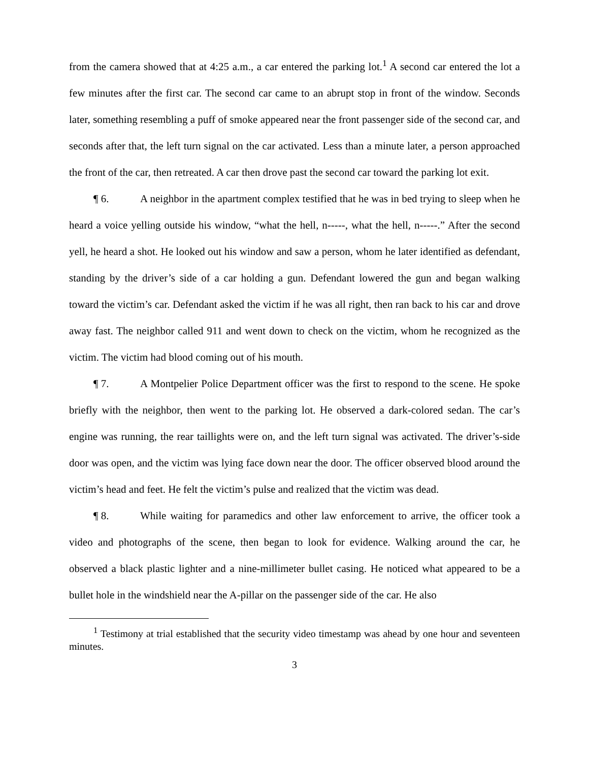from the camera showed that at 4:25 a.m., a car entered the parking lot.<sup>1</sup> A second car entered the lot a few minutes after the first car. The second car came to an abrupt stop in front of the window. Seconds later, something resembling a puff of smoke appeared near the front passenger side of the second car, and seconds after that, the left turn signal on the car activated. Less than a minute later, a person approached the front of the car, then retreated. A car then drove past the second car toward the parking lot exit.
¶ 6. A neighbor in the apartment complex testified that he was in bed trying to sleep when he heard a voice yelling outside his window, “what the hell, n-----, what the hell, n-----.” After the second yell, he heard a shot. He looked out his window and saw a person, whom he later identified as defendant, standing by the driver’s side of a car holding a gun. Defendant lowered the gun and began walking toward the victim’s car. Defendant asked the victim if he was all right, then ran back to his car and drove away fast. The neighbor called 911 and went down to check on the victim, whom he recognized as the victim. The victim had blood coming out of his mouth.
¶ 7. A Montpelier Police Department officer was the first to respond to the scene. He spoke briefly with the neighbor, then went to the parking lot. He observed a dark-colored sedan. The car’s engine was running, the rear taillights were on, and the left turn signal was activated. The driver’s-side door was open, and the victim was lying face down near the door. The officer observed blood around the victim’s head and feet. He felt the victim’s pulse and realized that the victim was dead.
¶ 8. While waiting for paramedics and other law enforcement to arrive, the officer took a video and photographs of the scene, then began to look for evidence. Walking around the car, he observed a black plastic lighter and a nine-millimeter bullet casing. He noticed what appeared to be a bullet hole in the windshield near the A-pillar on the passenger side of the car. He also
<sup>1</sup> Testimony at trial established that the security video timestamp was ahead by one hour and seventeen minutes.
3